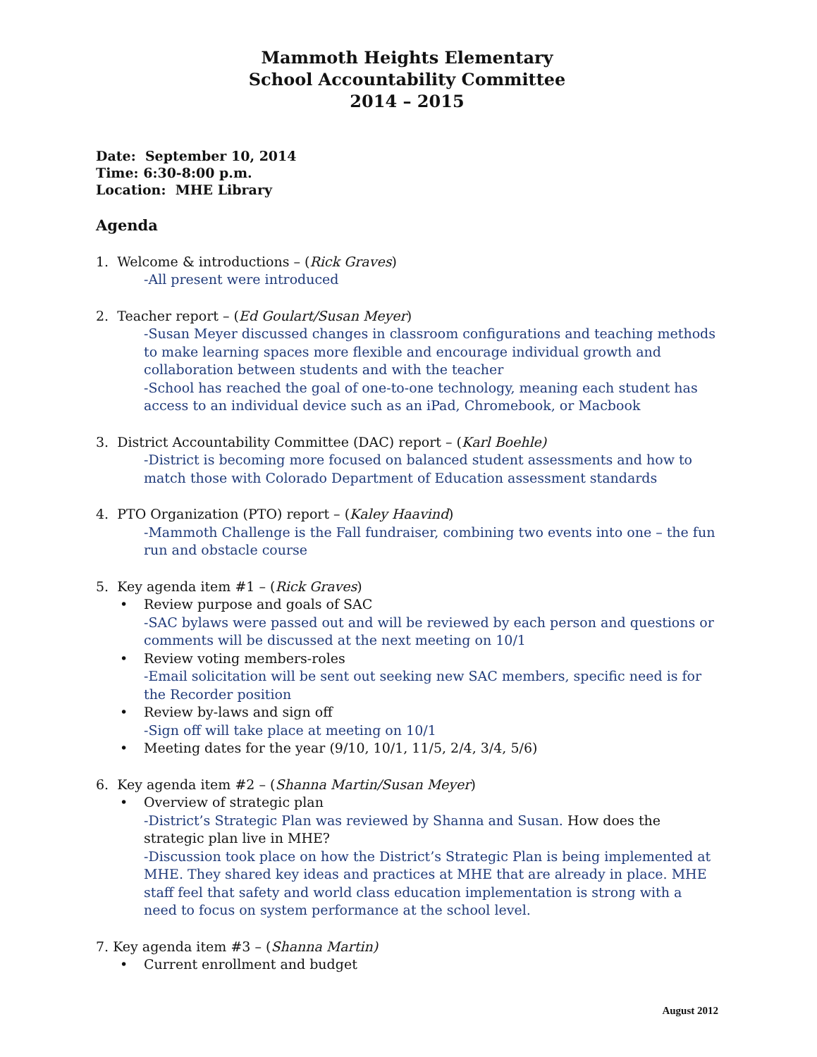Mammoth Heights Elementary
School Accountability Committee
2014 – 2015
Date: September 10, 2014
Time: 6:30-8:00 p.m.
Location: MHE Library
Agenda
1. Welcome & introductions – (Rick Graves)
-All present were introduced
2. Teacher report – (Ed Goulart/Susan Meyer)
-Susan Meyer discussed changes in classroom configurations and teaching methods to make learning spaces more flexible and encourage individual growth and collaboration between students and with the teacher
-School has reached the goal of one-to-one technology, meaning each student has access to an individual device such as an iPad, Chromebook, or Macbook
3. District Accountability Committee (DAC) report – (Karl Boehle)
-District is becoming more focused on balanced student assessments and how to match those with Colorado Department of Education assessment standards
4. PTO Organization (PTO) report – (Kaley Haavind)
-Mammoth Challenge is the Fall fundraiser, combining two events into one – the fun run and obstacle course
5. Key agenda item #1 – (Rick Graves)
• Review purpose and goals of SAC
-SAC bylaws were passed out and will be reviewed by each person and questions or comments will be discussed at the next meeting on 10/1
• Review voting members-roles
-Email solicitation will be sent out seeking new SAC members, specific need is for the Recorder position
• Review by-laws and sign off
-Sign off will take place at meeting on 10/1
• Meeting dates for the year (9/10, 10/1, 11/5, 2/4, 3/4, 5/6)
6. Key agenda item #2 – (Shanna Martin/Susan Meyer)
• Overview of strategic plan
-District’s Strategic Plan was reviewed by Shanna and Susan. How does the strategic plan live in MHE?
-Discussion took place on how the District’s Strategic Plan is being implemented at MHE. They shared key ideas and practices at MHE that are already in place. MHE staff feel that safety and world class education implementation is strong with a need to focus on system performance at the school level.
7. Key agenda item #3 – (Shanna Martin)
• Current enrollment and budget
August 2012